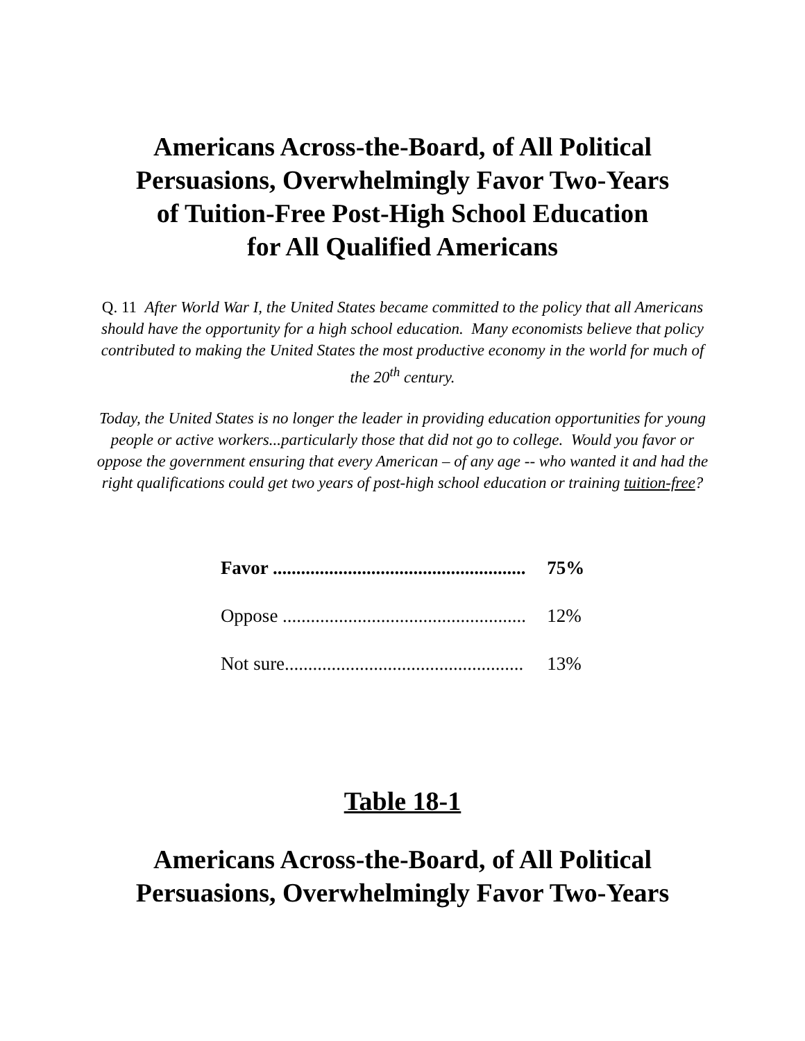Americans Across-the-Board, of All Political
Persuasions, Overwhelmingly Favor Two-Years
of Tuition-Free Post-High School Education
for All Qualified Americans
Q. 11 After World War I, the United States became committed to the policy that all Americans should have the opportunity for a high school education. Many economists believe that policy contributed to making the United States the most productive economy in the world for much of the 20<sup>th</sup> century.
Today, the United States is no longer the leader in providing education opportunities for young people or active workers...particularly those that did not go to college. Would you favor or oppose the government ensuring that every American – of any age -- who wanted it and had the right qualifications could get two years of post-high school education or training tuition-free?
| Favor ...................................................... | 75% |
| Oppose .................................................... | 12% |
| Not sure................................................... | 13% |
Table 18-1
Americans Across-the-Board, of All Political
Persuasions, Overwhelmingly Favor Two-Years